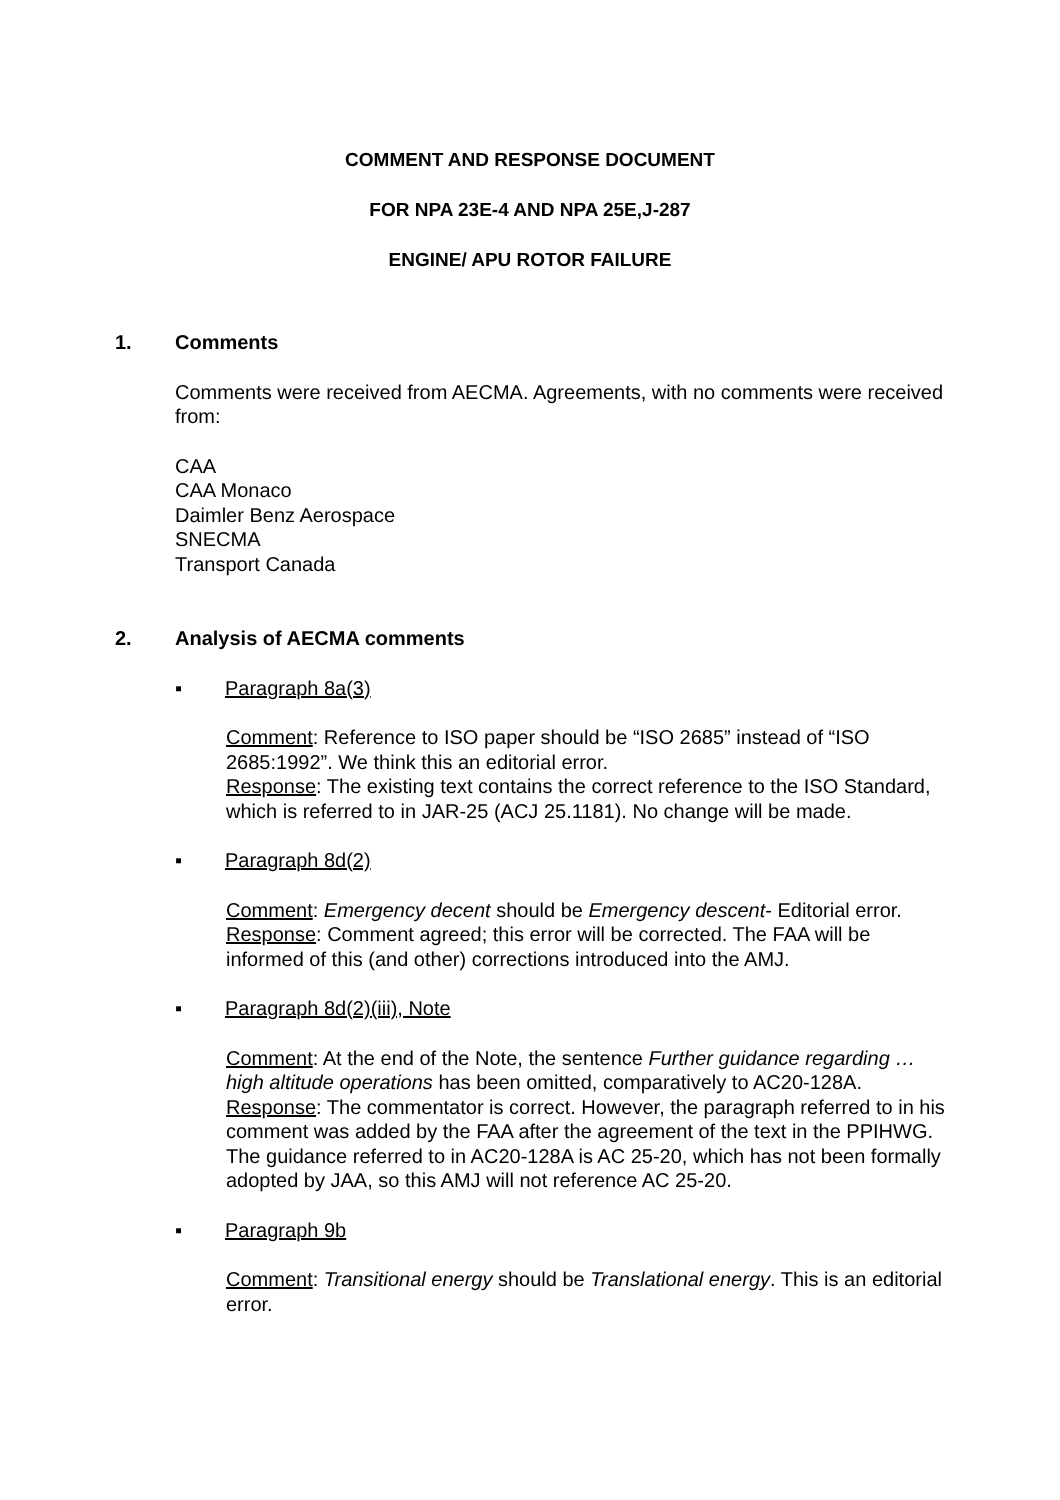COMMENT AND RESPONSE DOCUMENT
FOR NPA 23E-4 AND NPA 25E,J-287
ENGINE/ APU ROTOR FAILURE
1. Comments
Comments were received from AECMA. Agreements, with no comments were received from:
CAA
CAA Monaco
Daimler Benz Aerospace
SNECMA
Transport Canada
2. Analysis of AECMA comments
▪ Paragraph 8a(3)
Comment: Reference to ISO paper should be “ISO 2685” instead of “ISO 2685:1992”. We think this an editorial error.
Response: The existing text contains the correct reference to the ISO Standard, which is referred to in JAR-25 (ACJ 25.1181). No change will be made.
▪ Paragraph 8d(2)
Comment: Emergency decent should be Emergency descent- Editorial error.
Response: Comment agreed; this error will be corrected. The FAA will be informed of this (and other) corrections introduced into the AMJ.
▪ Paragraph 8d(2)(iii), Note
Comment: At the end of the Note, the sentence Further guidance regarding … high altitude operations has been omitted, comparatively to AC20-128A.
Response: The commentator is correct. However, the paragraph referred to in his comment was added by the FAA after the agreement of the text in the PPIHWG. The guidance referred to in AC20-128A is AC 25-20, which has not been formally adopted by JAA, so this AMJ will not reference AC 25-20.
▪ Paragraph 9b
Comment: Transitional energy should be Translational energy. This is an editorial error.